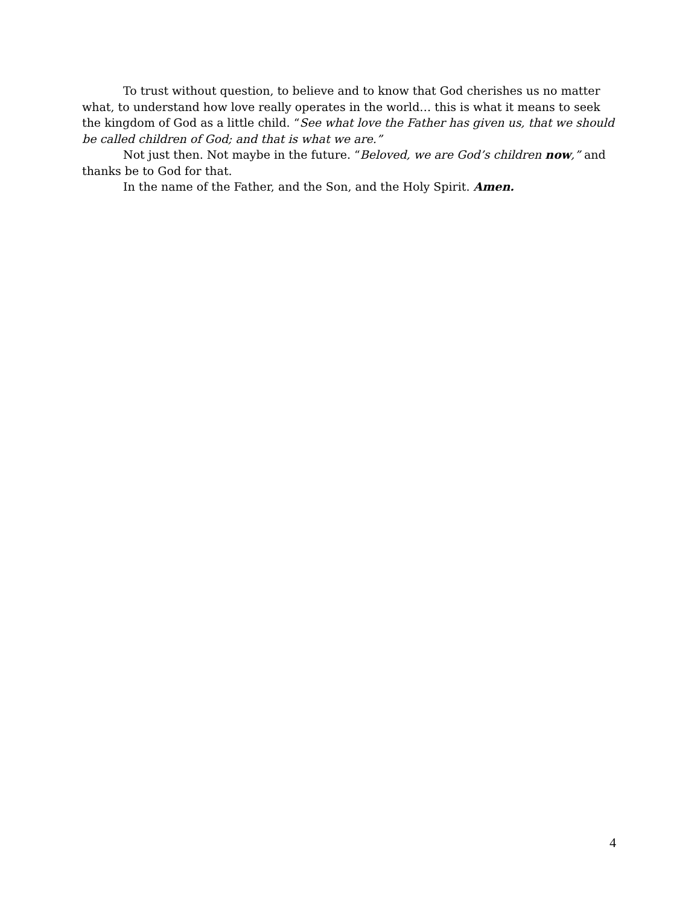To trust without question, to believe and to know that God cherishes us no matter what, to understand how love really operates in the world… this is what it means to seek the kingdom of God as a little child. “See what love the Father has given us, that we should be called children of God; and that is what we are.”
Not just then. Not maybe in the future. “Beloved, we are God’s children now,” and thanks be to God for that.
In the name of the Father, and the Son, and the Holy Spirit. Amen.
4